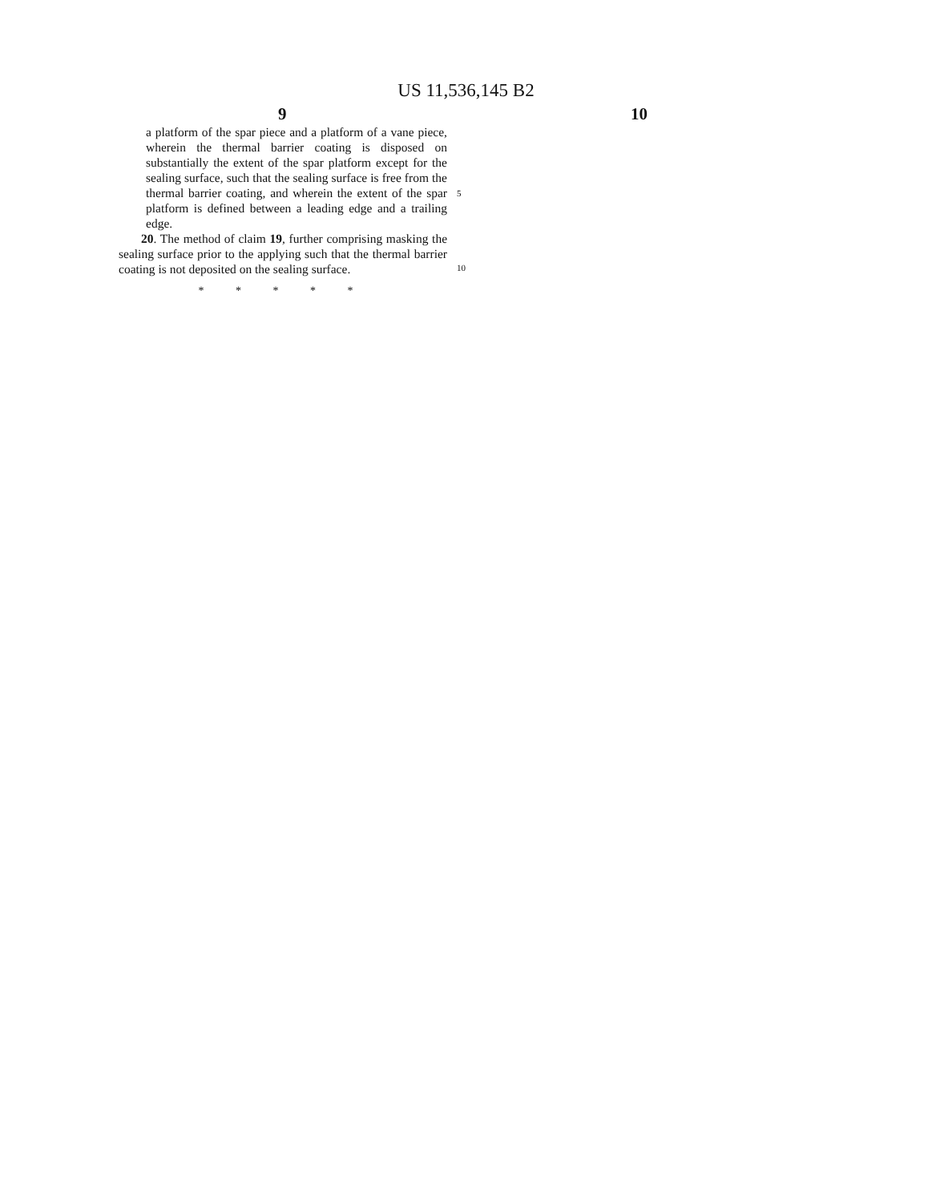US 11,536,145 B2
9 10
a platform of the spar piece and a platform of a vane piece, wherein the thermal barrier coating is disposed on substantially the extent of the spar platform except for the sealing surface, such that the sealing surface is free from the thermal barrier coating, and wherein the extent of the spar platform is defined between a leading edge and a trailing edge.
20. The method of claim 19, further comprising masking the sealing surface prior to the applying such that the thermal barrier coating is not deposited on the sealing surface.
* * * * *
5
10